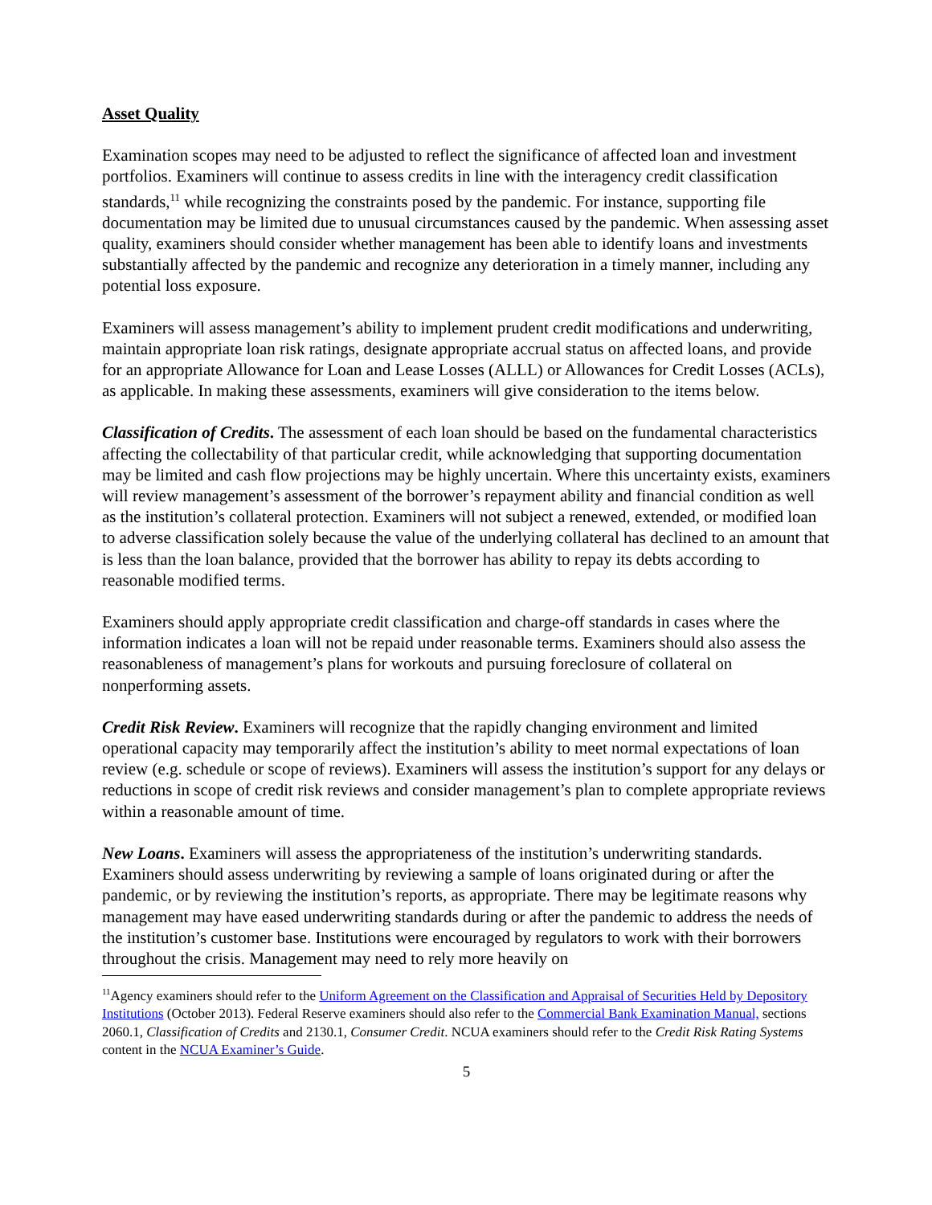Asset Quality
Examination scopes may need to be adjusted to reflect the significance of affected loan and investment portfolios. Examiners will continue to assess credits in line with the interagency credit classification standards,<sup>11</sup> while recognizing the constraints posed by the pandemic. For instance, supporting file documentation may be limited due to unusual circumstances caused by the pandemic. When assessing asset quality, examiners should consider whether management has been able to identify loans and investments substantially affected by the pandemic and recognize any deterioration in a timely manner, including any potential loss exposure.
Examiners will assess management’s ability to implement prudent credit modifications and underwriting, maintain appropriate loan risk ratings, designate appropriate accrual status on affected loans, and provide for an appropriate Allowance for Loan and Lease Losses (ALLL) or Allowances for Credit Losses (ACLs), as applicable. In making these assessments, examiners will give consideration to the items below.
Classification of Credits. The assessment of each loan should be based on the fundamental characteristics affecting the collectability of that particular credit, while acknowledging that supporting documentation may be limited and cash flow projections may be highly uncertain. Where this uncertainty exists, examiners will review management’s assessment of the borrower’s repayment ability and financial condition as well as the institution’s collateral protection. Examiners will not subject a renewed, extended, or modified loan to adverse classification solely because the value of the underlying collateral has declined to an amount that is less than the loan balance, provided that the borrower has ability to repay its debts according to reasonable modified terms.
Examiners should apply appropriate credit classification and charge-off standards in cases where the information indicates a loan will not be repaid under reasonable terms. Examiners should also assess the reasonableness of management’s plans for workouts and pursuing foreclosure of collateral on nonperforming assets.
Credit Risk Review. Examiners will recognize that the rapidly changing environment and limited operational capacity may temporarily affect the institution’s ability to meet normal expectations of loan review (e.g. schedule or scope of reviews). Examiners will assess the institution’s support for any delays or reductions in scope of credit risk reviews and consider management’s plan to complete appropriate reviews within a reasonable amount of time.
New Loans. Examiners will assess the appropriateness of the institution’s underwriting standards. Examiners should assess underwriting by reviewing a sample of loans originated during or after the pandemic, or by reviewing the institution’s reports, as appropriate. There may be legitimate reasons why management may have eased underwriting standards during or after the pandemic to address the needs of the institution’s customer base. Institutions were encouraged by regulators to work with their borrowers throughout the crisis. Management may need to rely more heavily on
<sup>11</sup> Agency examiners should refer to the Uniform Agreement on the Classification and Appraisal of Securities Held by Depository Institutions (October 2013). Federal Reserve examiners should also refer to the Commercial Bank Examination Manual, sections 2060.1, Classification of Credits and 2130.1, Consumer Credit. NCUA examiners should refer to the Credit Risk Rating Systems content in the NCUA Examiner’s Guide.
5